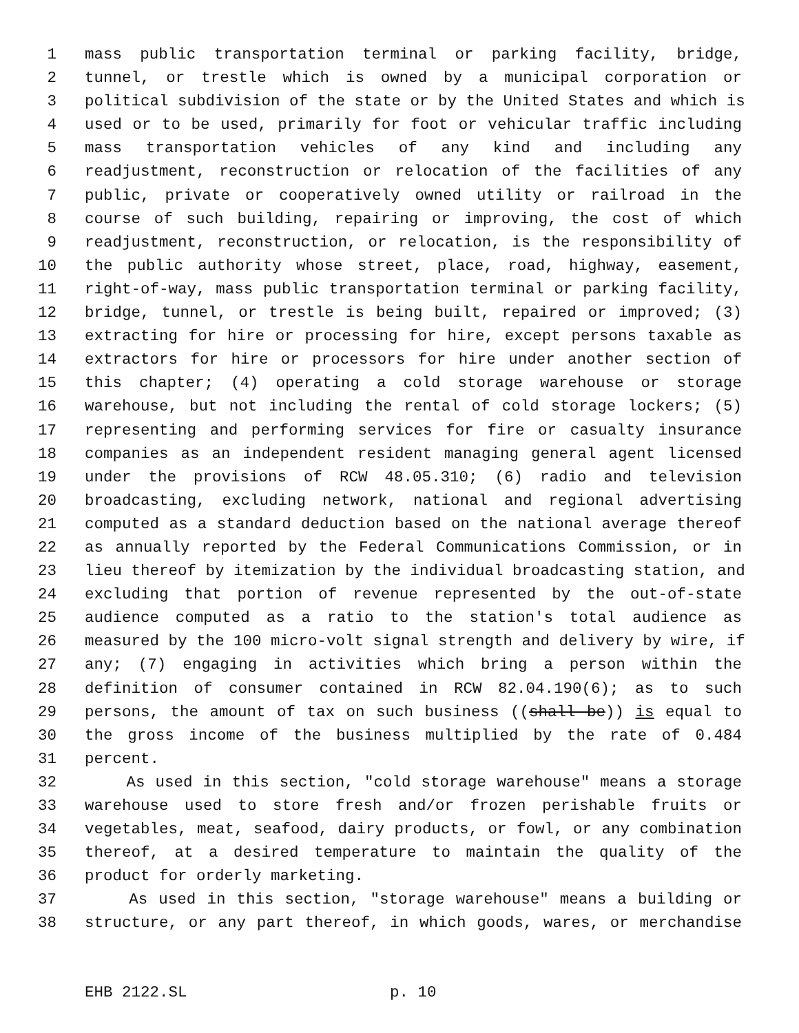1 mass public transportation terminal or parking facility, bridge,
2 tunnel, or trestle which is owned by a municipal corporation or
3 political subdivision of the state or by the United States and which is
4 used or to be used, primarily for foot or vehicular traffic including
5 mass transportation vehicles of any kind and including any
6 readjustment, reconstruction or relocation of the facilities of any
7 public, private or cooperatively owned utility or railroad in the
8 course of such building, repairing or improving, the cost of which
9 readjustment, reconstruction, or relocation, is the responsibility of
10 the public authority whose street, place, road, highway, easement,
11 right-of-way, mass public transportation terminal or parking facility,
12 bridge, tunnel, or trestle is being built, repaired or improved; (3)
13 extracting for hire or processing for hire, except persons taxable as
14 extractors for hire or processors for hire under another section of
15 this chapter; (4) operating a cold storage warehouse or storage
16 warehouse, but not including the rental of cold storage lockers; (5)
17 representing and performing services for fire or casualty insurance
18 companies as an independent resident managing general agent licensed
19 under the provisions of RCW 48.05.310; (6) radio and television
20 broadcasting, excluding network, national and regional advertising
21 computed as a standard deduction based on the national average thereof
22 as annually reported by the Federal Communications Commission, or in
23 lieu thereof by itemization by the individual broadcasting station, and
24 excluding that portion of revenue represented by the out-of-state
25 audience computed as a ratio to the station's total audience as
26 measured by the 100 micro-volt signal strength and delivery by wire, if
27 any; (7) engaging in activities which bring a person within the
28 definition of consumer contained in RCW 82.04.190(6); as to such
29 persons, the amount of tax on such business ((shall be)) is equal to
30 the gross income of the business multiplied by the rate of 0.484
31 percent.
32 As used in this section, "cold storage warehouse" means a storage
33 warehouse used to store fresh and/or frozen perishable fruits or
34 vegetables, meat, seafood, dairy products, or fowl, or any combination
35 thereof, at a desired temperature to maintain the quality of the
36 product for orderly marketing.
37 As used in this section, "storage warehouse" means a building or
38 structure, or any part thereof, in which goods, wares, or merchandise
EHB 2122.SL p. 10